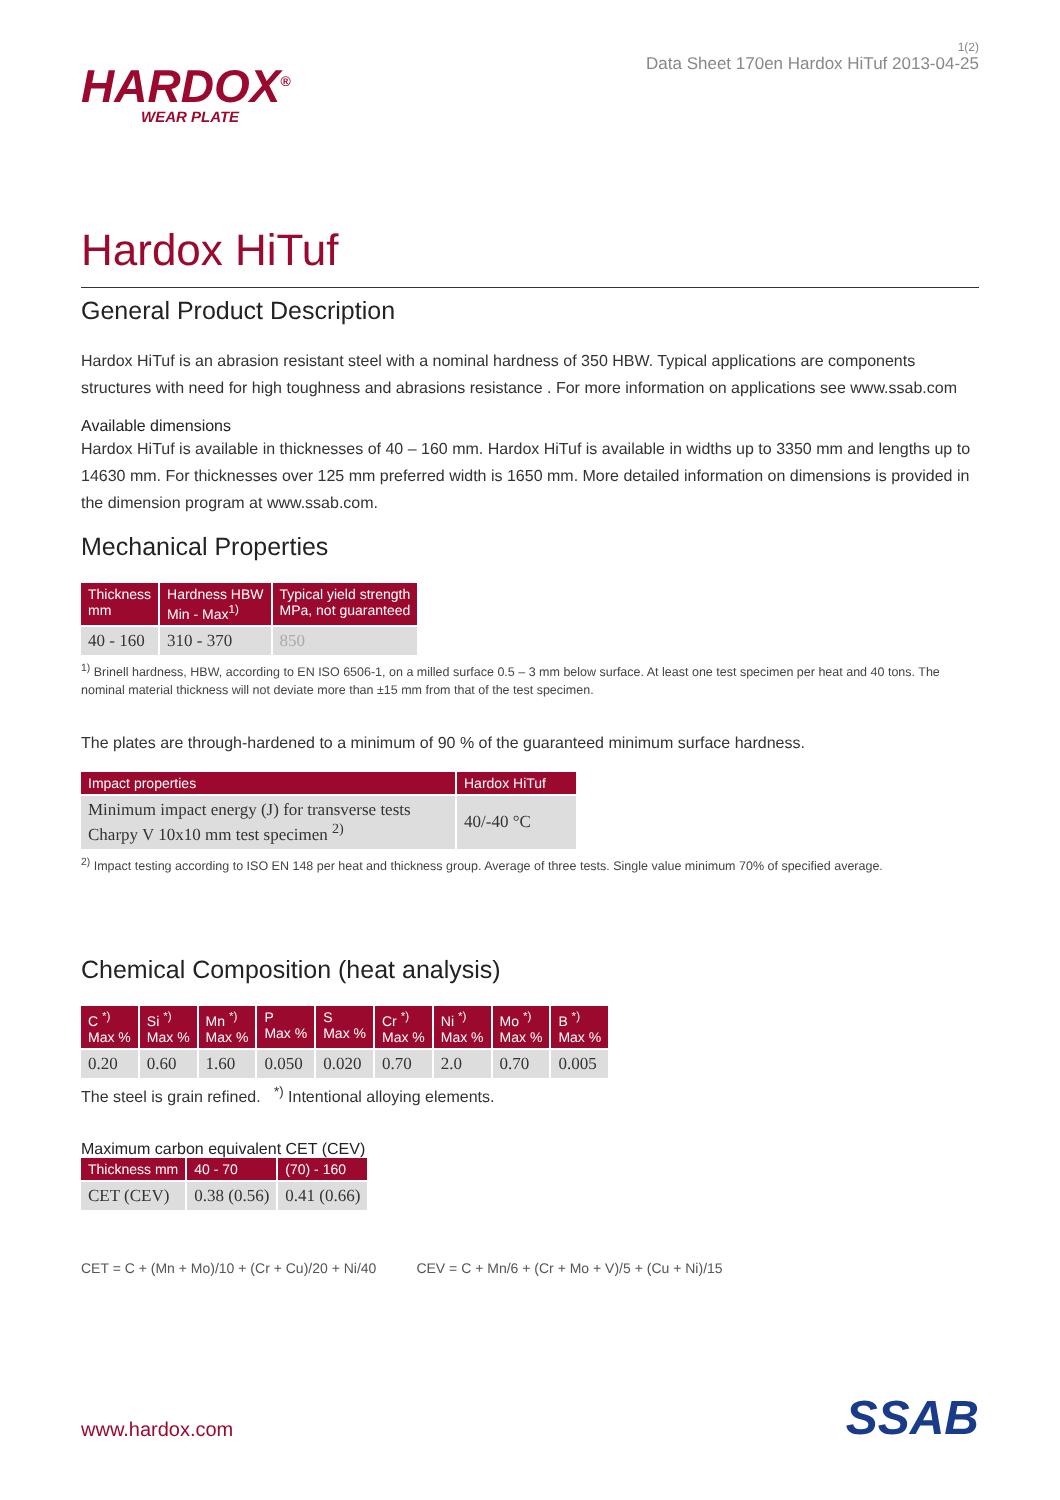HARDOX<sup>®</sup>
WEAR PLATE
1(2)
Data Sheet 170en Hardox HiTuf 2013-04-25
Hardox HiTuf
General Product Description
Hardox HiTuf is an abrasion resistant steel with a nominal hardness of 350 HBW. Typical applications are components structures with need for high toughness and abrasions resistance . For more information on applications see www.ssab.com
Available dimensions
Hardox HiTuf is available in thicknesses of 40 – 160 mm. Hardox HiTuf is available in widths up to 3350 mm and lengths up to 14630 mm. For thicknesses over 125 mm preferred width is 1650 mm. More detailed information on dimensions is provided in the dimension program at www.ssab.com.
Mechanical Properties
| Thickness mm | Hardness HBW Min - Max<sup>1)</sup> | Typical yield strength MPa, not guaranteed |
| --- | --- | --- |
| 40 - 160 | 310 - 370 | 850 |
<sup>1)</sup> Brinell hardness, HBW, according to EN ISO 6506-1, on a milled surface 0.5 – 3 mm below surface. At least one test specimen per heat and 40 tons. The nominal material thickness will not deviate more than ±15 mm from that of the test specimen.
The plates are through-hardened to a minimum of 90 % of the guaranteed minimum surface hardness.
| Impact properties | Hardox HiTuf |
| --- | --- |
| Minimum impact energy (J) for transverse tests Charpy V 10x10 mm test specimen <sup>2)</sup> | 40/-40 °C |
<sup>2)</sup> Impact testing according to ISO EN 148 per heat and thickness group. Average of three tests. Single value minimum 70% of specified average.
Chemical Composition (heat analysis)
| C <sup>*)</sup> Max % | Si <sup>*)</sup> Max % | Mn <sup>*)</sup> Max % | P Max % | S Max % | Cr <sup>*)</sup> Max % | Ni <sup>*)</sup> Max % | Mo <sup>*)</sup> Max % | B <sup>*)</sup> Max % |
| --- | --- | --- | --- | --- | --- | --- | --- | --- |
| 0.20 | 0.60 | 1.60 | 0.050 | 0.020 | 0.70 | 2.0 | 0.70 | 0.005 |
The steel is grain refined. <sup>*)</sup> Intentional alloying elements.
Maximum carbon equivalent CET (CEV)
| Thickness mm | 40 - 70 | (70) - 160 |
| --- | --- | --- |
| CET (CEV) | 0.38 (0.56) | 0.41 (0.66) |
CET = C + (Mn + Mo)/10 + (Cr + Cu)/20 + Ni/40
CEV = C + Mn/6 + (Cr + Mo + V)/5 + (Cu + Ni)/15
www.hardox.com SSAB